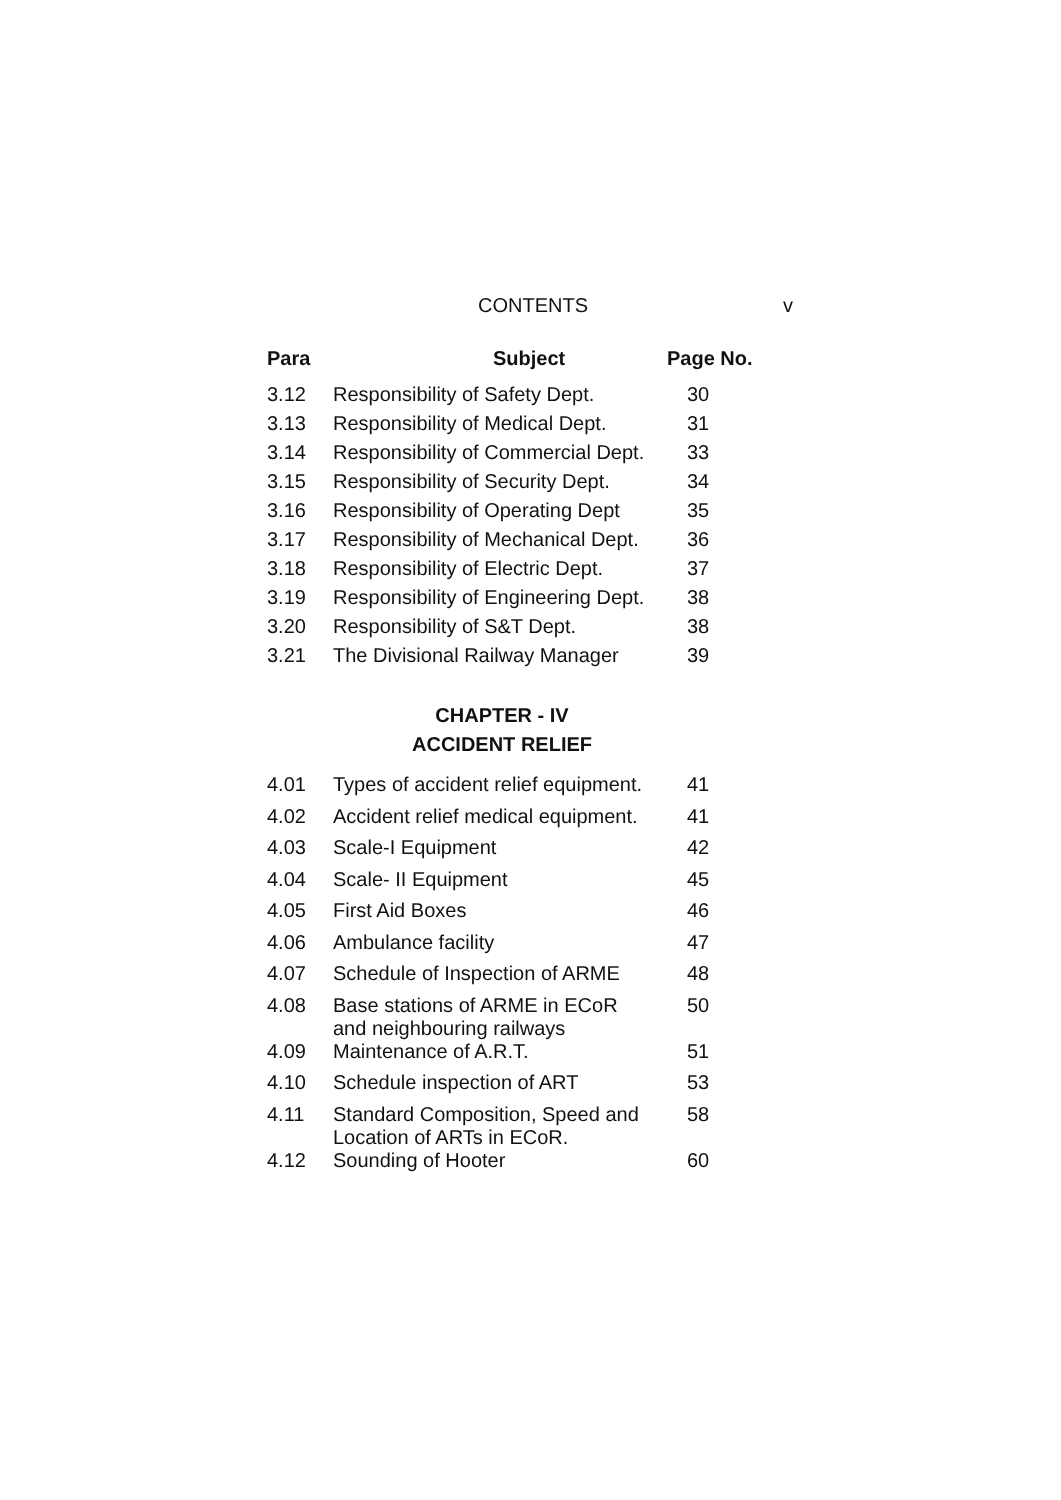CONTENTS v
| Para | Subject | Page No. |
| --- | --- | --- |
| 3.12 | Responsibility of Safety Dept. | 30 |
| 3.13 | Responsibility of Medical Dept. | 31 |
| 3.14 | Responsibility of Commercial Dept. | 33 |
| 3.15 | Responsibility of Security Dept. | 34 |
| 3.16 | Responsibility of Operating Dept | 35 |
| 3.17 | Responsibility of Mechanical Dept. | 36 |
| 3.18 | Responsibility of Electric Dept. | 37 |
| 3.19 | Responsibility of Engineering Dept. | 38 |
| 3.20 | Responsibility of S&T Dept. | 38 |
| 3.21 | The Divisional Railway Manager | 39 |
CHAPTER - IV
ACCIDENT RELIEF
| 4.01 | Types of accident relief equipment. | 41 |
| 4.02 | Accident relief medical equipment. | 41 |
| 4.03 | Scale-I Equipment | 42 |
| 4.04 | Scale- II Equipment | 45 |
| 4.05 | First Aid Boxes | 46 |
| 4.06 | Ambulance facility | 47 |
| 4.07 | Schedule of Inspection of ARME | 48 |
| 4.08 | Base stations of ARME in ECoR and neighbouring railways | 50 |
| 4.09 | Maintenance of A.R.T. | 51 |
| 4.10 | Schedule inspection of ART | 53 |
| 4.11 | Standard Composition, Speed and Location of ARTs in ECoR. | 58 |
| 4.12 | Sounding of Hooter | 60 |